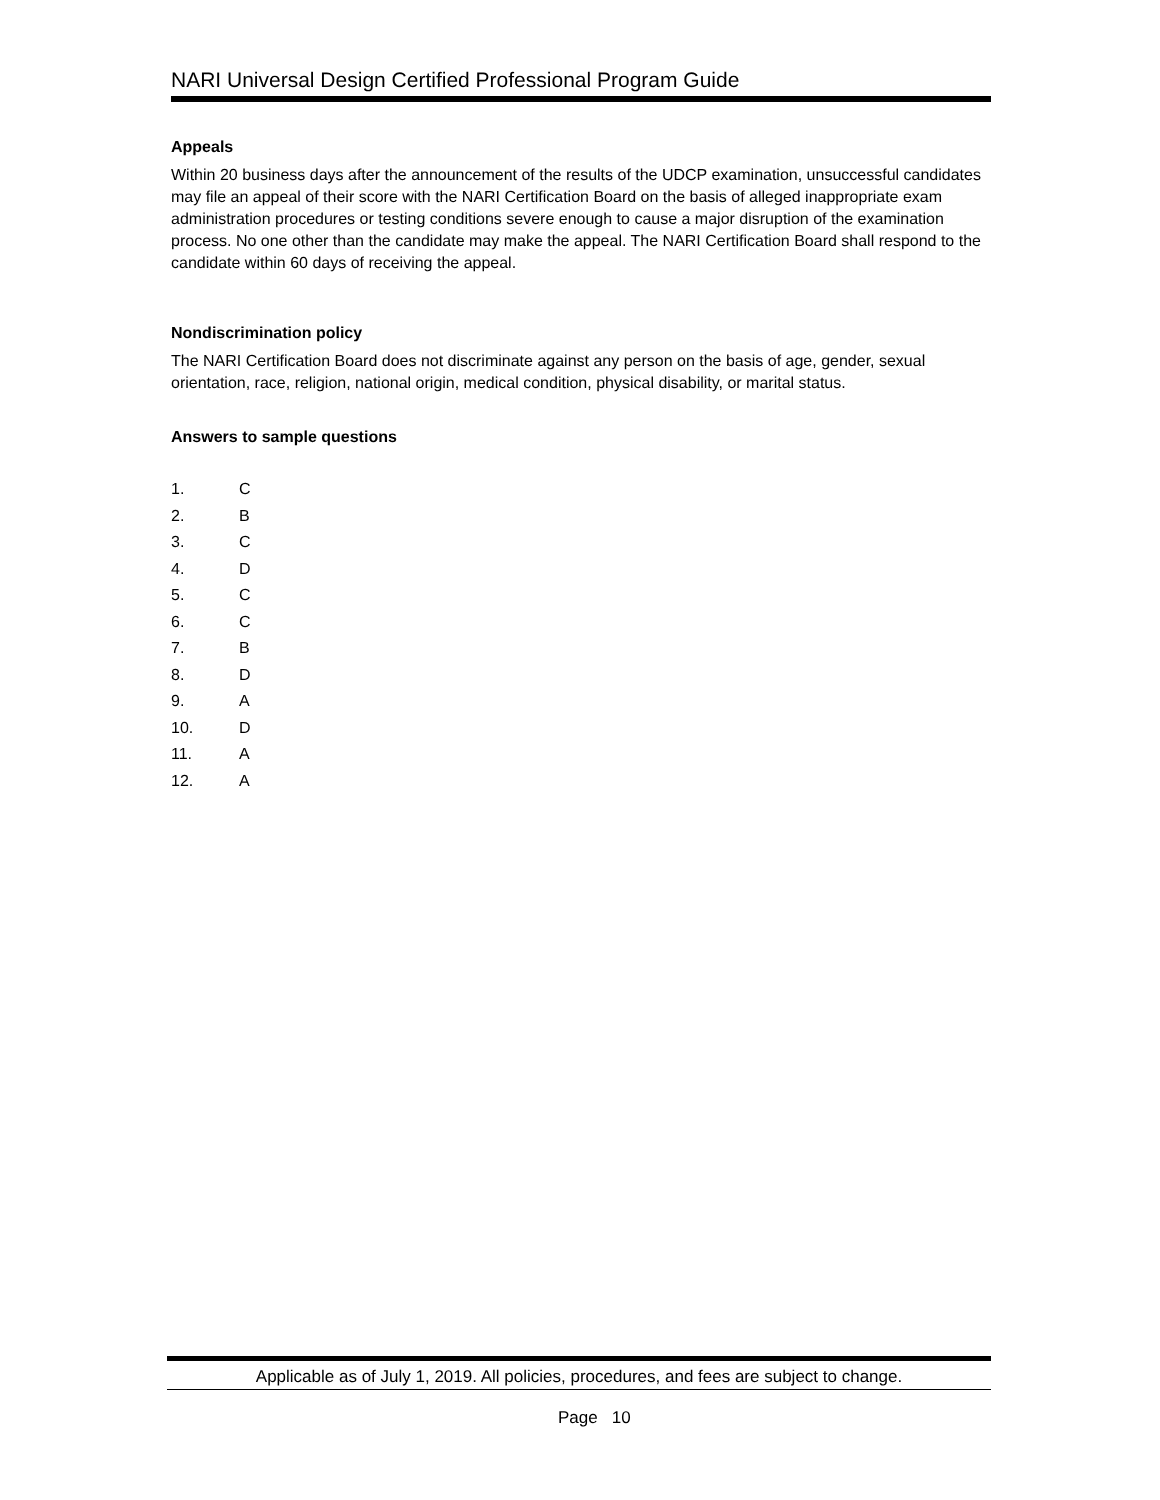NARI Universal Design Certified Professional Program Guide
Appeals
Within 20 business days after the announcement of the results of the UDCP examination, unsuccessful candidates may file an appeal of their score with the NARI Certification Board on the basis of alleged inappropriate exam administration procedures or testing conditions severe enough to cause a major disruption of the examination process. No one other than the candidate may make the appeal. The NARI Certification Board shall respond to the candidate within 60 days of receiving the appeal.
Nondiscrimination policy
The NARI Certification Board does not discriminate against any person on the basis of age, gender, sexual orientation, race, religion, national origin, medical condition, physical disability, or marital status.
Answers to sample questions
1. C
2. B
3. C
4. D
5. C
6. C
7. B
8. D
9. A
10. D
11. A
12. A
Applicable as of July 1, 2019. All policies, procedures, and fees are subject to change.
Page 10